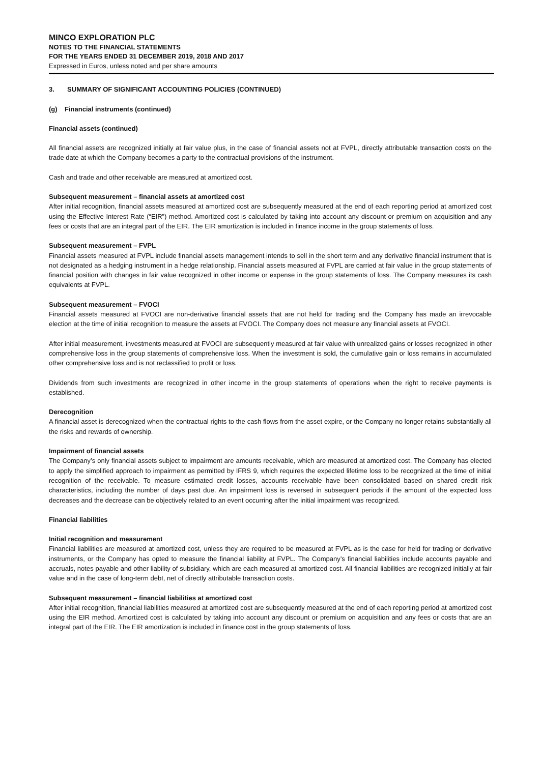MINCO EXPLORATION PLC
NOTES TO THE FINANCIAL STATEMENTS
FOR THE YEARS ENDED 31 DECEMBER 2019, 2018 AND 2017
Expressed in Euros, unless noted and per share amounts
3. SUMMARY OF SIGNIFICANT ACCOUNTING POLICIES (CONTINUED)
(g) Financial instruments (continued)
Financial assets (continued)
All financial assets are recognized initially at fair value plus, in the case of financial assets not at FVPL, directly attributable transaction costs on the trade date at which the Company becomes a party to the contractual provisions of the instrument.
Cash and trade and other receivable are measured at amortized cost.
Subsequent measurement – financial assets at amortized cost
After initial recognition, financial assets measured at amortized cost are subsequently measured at the end of each reporting period at amortized cost using the Effective Interest Rate (“EIR”) method. Amortized cost is calculated by taking into account any discount or premium on acquisition and any fees or costs that are an integral part of the EIR. The EIR amortization is included in finance income in the group statements of loss.
Subsequent measurement – FVPL
Financial assets measured at FVPL include financial assets management intends to sell in the short term and any derivative financial instrument that is not designated as a hedging instrument in a hedge relationship. Financial assets measured at FVPL are carried at fair value in the group statements of financial position with changes in fair value recognized in other income or expense in the group statements of loss. The Company measures its cash equivalents at FVPL.
Subsequent measurement – FVOCI
Financial assets measured at FVOCI are non-derivative financial assets that are not held for trading and the Company has made an irrevocable election at the time of initial recognition to measure the assets at FVOCI. The Company does not measure any financial assets at FVOCI.
After initial measurement, investments measured at FVOCI are subsequently measured at fair value with unrealized gains or losses recognized in other comprehensive loss in the group statements of comprehensive loss. When the investment is sold, the cumulative gain or loss remains in accumulated other comprehensive loss and is not reclassified to profit or loss.
Dividends from such investments are recognized in other income in the group statements of operations when the right to receive payments is established.
Derecognition
A financial asset is derecognized when the contractual rights to the cash flows from the asset expire, or the Company no longer retains substantially all the risks and rewards of ownership.
Impairment of financial assets
The Company’s only financial assets subject to impairment are amounts receivable, which are measured at amortized cost. The Company has elected to apply the simplified approach to impairment as permitted by IFRS 9, which requires the expected lifetime loss to be recognized at the time of initial recognition of the receivable. To measure estimated credit losses, accounts receivable have been consolidated based on shared credit risk characteristics, including the number of days past due. An impairment loss is reversed in subsequent periods if the amount of the expected loss decreases and the decrease can be objectively related to an event occurring after the initial impairment was recognized.
Financial liabilities
Initial recognition and measurement
Financial liabilities are measured at amortized cost, unless they are required to be measured at FVPL as is the case for held for trading or derivative instruments, or the Company has opted to measure the financial liability at FVPL. The Company’s financial liabilities include accounts payable and accruals, notes payable and other liability of subsidiary, which are each measured at amortized cost. All financial liabilities are recognized initially at fair value and in the case of long-term debt, net of directly attributable transaction costs.
Subsequent measurement – financial liabilities at amortized cost
After initial recognition, financial liabilities measured at amortized cost are subsequently measured at the end of each reporting period at amortized cost using the EIR method. Amortized cost is calculated by taking into account any discount or premium on acquisition and any fees or costs that are an integral part of the EIR. The EIR amortization is included in finance cost in the group statements of loss.